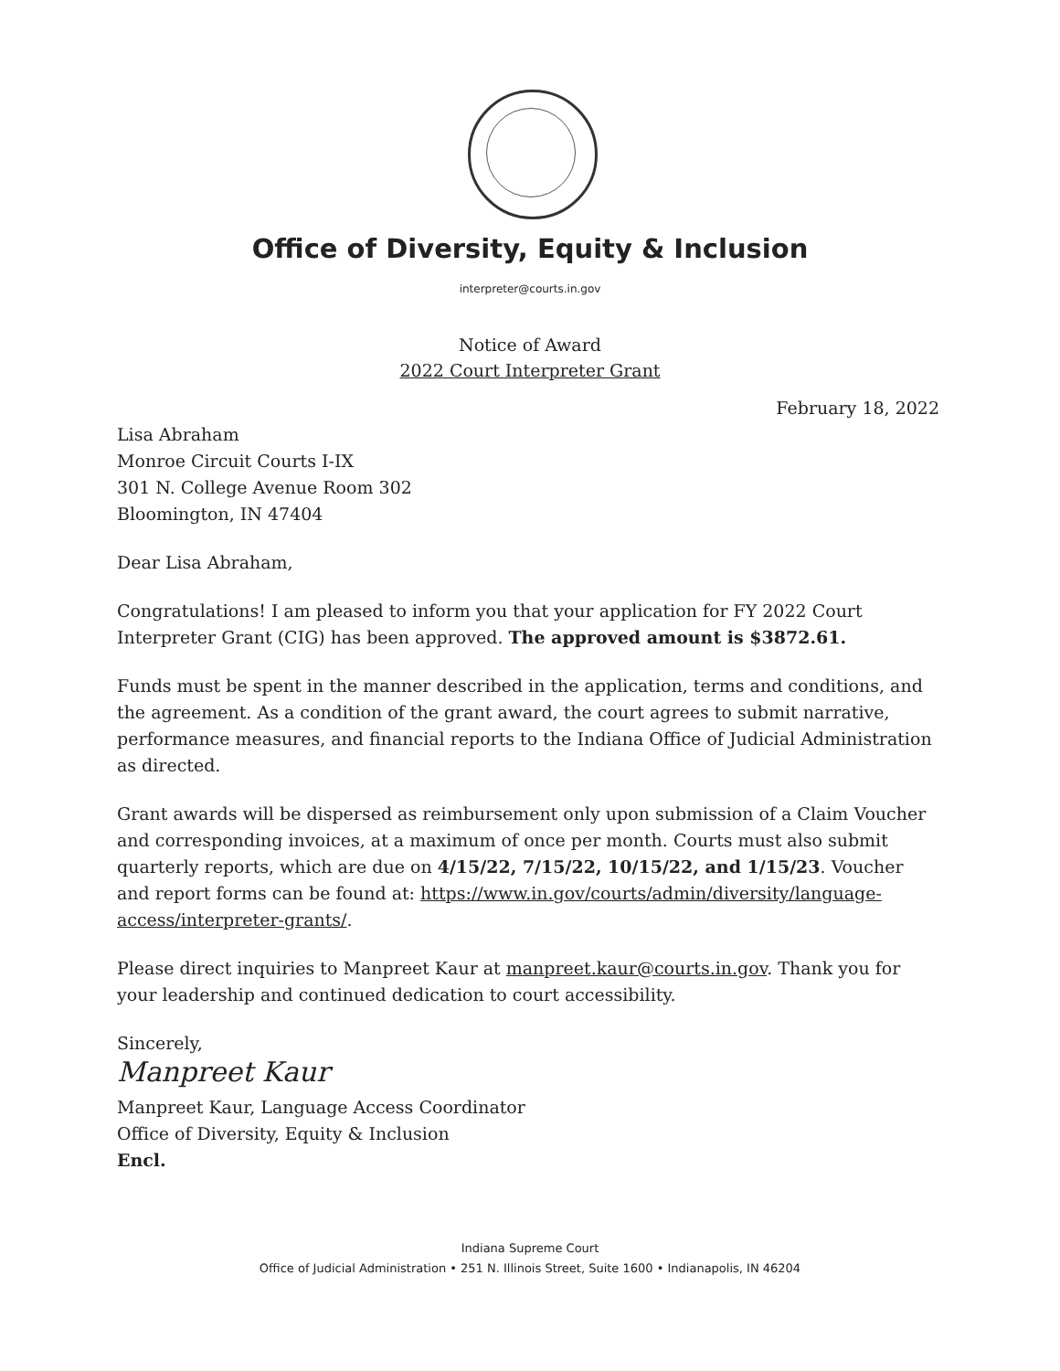Office of Diversity, Equity & Inclusion
interpreter@courts.in.gov
Notice of Award
2022 Court Interpreter Grant
February 18, 2022
Lisa Abraham
Monroe Circuit Courts I-IX
301 N. College Avenue Room 302
Bloomington, IN 47404
Dear Lisa Abraham,
Congratulations! I am pleased to inform you that your application for FY 2022 Court Interpreter Grant (CIG) has been approved. The approved amount is $3872.61.
Funds must be spent in the manner described in the application, terms and conditions, and the agreement. As a condition of the grant award, the court agrees to submit narrative, performance measures, and financial reports to the Indiana Office of Judicial Administration as directed.
Grant awards will be dispersed as reimbursement only upon submission of a Claim Voucher and corresponding invoices, at a maximum of once per month. Courts must also submit quarterly reports, which are due on 4/15/22, 7/15/22, 10/15/22, and 1/15/23. Voucher and report forms can be found at: https://www.in.gov/courts/admin/diversity/language-access/interpreter-grants/.
Please direct inquiries to Manpreet Kaur at manpreet.kaur@courts.in.gov. Thank you for your leadership and continued dedication to court accessibility.
Sincerely,
Manpreet Kaur
Manpreet Kaur, Language Access Coordinator
Office of Diversity, Equity & Inclusion
Encl.
Indiana Supreme Court
Office of Judicial Administration • 251 N. Illinois Street, Suite 1600 • Indianapolis, IN 46204